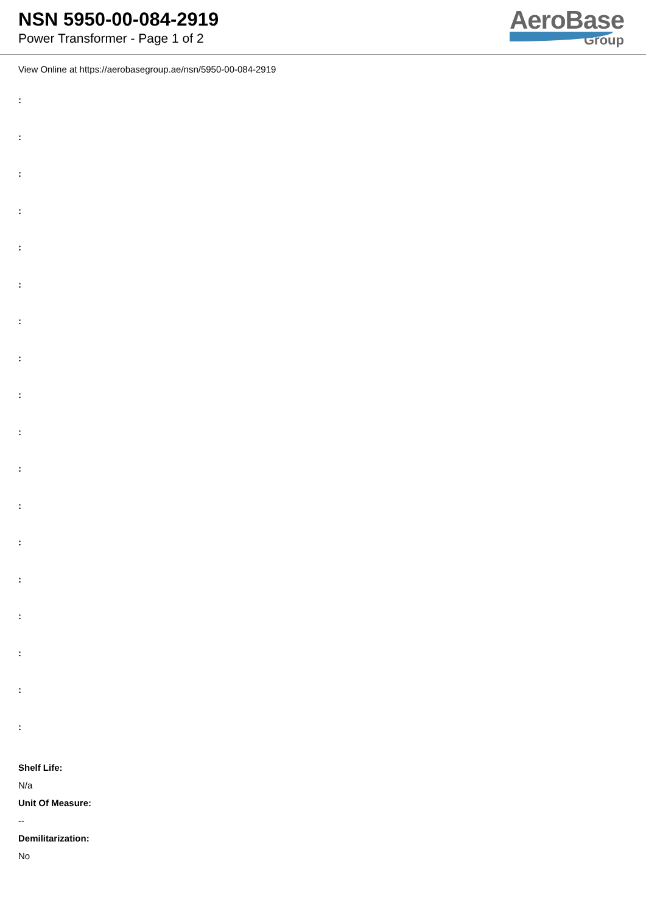NSN 5950-00-084-2919
Power Transformer - Page 1 of 2
AeroBase
Group
View Online at https://aerobasegroup.ae/nsn/5950-00-084-2919
:
:
:
:
:
:
:
:
:
:
:
:
:
:
:
:
:
:
Shelf Life:
N/a
Unit Of Measure:
--
Demilitarization:
No